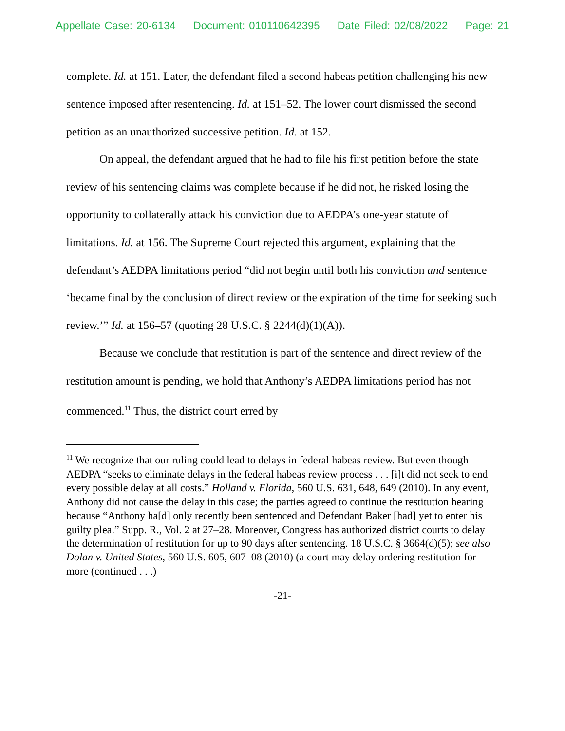Appellate Case: 20-6134 Document: 010110642395 Date Filed: 02/08/2022 Page: 21
complete. Id. at 151. Later, the defendant filed a second habeas petition challenging his new sentence imposed after resentencing. Id. at 151–52. The lower court dismissed the second petition as an unauthorized successive petition. Id. at 152.
On appeal, the defendant argued that he had to file his first petition before the state review of his sentencing claims was complete because if he did not, he risked losing the opportunity to collaterally attack his conviction due to AEDPA’s one-year statute of limitations. Id. at 156. The Supreme Court rejected this argument, explaining that the defendant’s AEDPA limitations period “did not begin until both his conviction and sentence ‘became final by the conclusion of direct review or the expiration of the time for seeking such review.’” Id. at 156–57 (quoting 28 U.S.C. § 2244(d)(1)(A)).
Because we conclude that restitution is part of the sentence and direct review of the restitution amount is pending, we hold that Anthony’s AEDPA limitations period has not commenced.<sup>11</sup> Thus, the district court erred by
<sup>11</sup> We recognize that our ruling could lead to delays in federal habeas review. But even though AEDPA “seeks to eliminate delays in the federal habeas review process . . . [i]t did not seek to end every possible delay at all costs.” Holland v. Florida, 560 U.S. 631, 648, 649 (2010). In any event, Anthony did not cause the delay in this case; the parties agreed to continue the restitution hearing because “Anthony ha[d] only recently been sentenced and Defendant Baker [had] yet to enter his guilty plea.” Supp. R., Vol. 2 at 27–28. Moreover, Congress has authorized district courts to delay the determination of restitution for up to 90 days after sentencing. 18 U.S.C. § 3664(d)(5); see also Dolan v. United States, 560 U.S. 605, 607–08 (2010) (a court may delay ordering restitution for more (continued . . .)
-21-